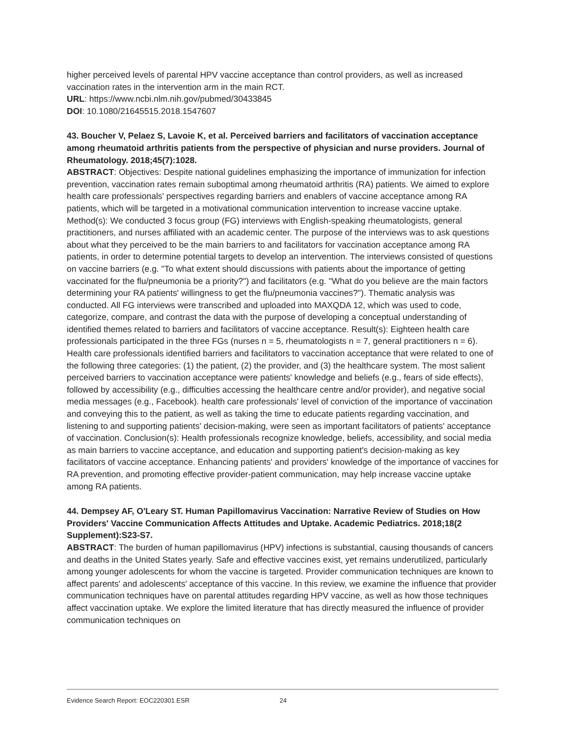higher perceived levels of parental HPV vaccine acceptance than control providers, as well as increased vaccination rates in the intervention arm in the main RCT.
URL: https://www.ncbi.nlm.nih.gov/pubmed/30433845
DOI: 10.1080/21645515.2018.1547607
43. Boucher V, Pelaez S, Lavoie K, et al. Perceived barriers and facilitators of vaccination acceptance among rheumatoid arthritis patients from the perspective of physician and nurse providers. Journal of Rheumatology. 2018;45(7):1028.
ABSTRACT: Objectives: Despite national guidelines emphasizing the importance of immunization for infection prevention, vaccination rates remain suboptimal among rheumatoid arthritis (RA) patients. We aimed to explore health care professionals' perspectives regarding barriers and enablers of vaccine acceptance among RA patients, which will be targeted in a motivational communication intervention to increase vaccine uptake. Method(s): We conducted 3 focus group (FG) interviews with English-speaking rheumatologists, general practitioners, and nurses affiliated with an academic center. The purpose of the interviews was to ask questions about what they perceived to be the main barriers to and facilitators for vaccination acceptance among RA patients, in order to determine potential targets to develop an intervention. The interviews consisted of questions on vaccine barriers (e.g. "To what extent should discussions with patients about the importance of getting vaccinated for the flu/pneumonia be a priority?") and facilitators (e.g. "What do you believe are the main factors determining your RA patients' willingness to get the flu/pneumonia vaccines?"). Thematic analysis was conducted. All FG interviews were transcribed and uploaded into MAXQDA 12, which was used to code, categorize, compare, and contrast the data with the purpose of developing a conceptual understanding of identified themes related to barriers and facilitators of vaccine acceptance. Result(s): Eighteen health care professionals participated in the three FGs (nurses n = 5, rheumatologists n = 7, general practitioners n = 6). Health care professionals identified barriers and facilitators to vaccination acceptance that were related to one of the following three categories: (1) the patient, (2) the provider, and (3) the healthcare system. The most salient perceived barriers to vaccination acceptance were patients' knowledge and beliefs (e.g., fears of side effects), followed by accessibility (e.g., difficulties accessing the healthcare centre and/or provider), and negative social media messages (e.g., Facebook). health care professionals' level of conviction of the importance of vaccination and conveying this to the patient, as well as taking the time to educate patients regarding vaccination, and listening to and supporting patients' decision-making, were seen as important facilitators of patients' acceptance of vaccination. Conclusion(s): Health professionals recognize knowledge, beliefs, accessibility, and social media as main barriers to vaccine acceptance, and education and supporting patient's decision-making as key facilitators of vaccine acceptance. Enhancing patients' and providers' knowledge of the importance of vaccines for RA prevention, and promoting effective provider-patient communication, may help increase vaccine uptake among RA patients.
44. Dempsey AF, O'Leary ST. Human Papillomavirus Vaccination: Narrative Review of Studies on How Providers' Vaccine Communication Affects Attitudes and Uptake. Academic Pediatrics. 2018;18(2 Supplement):S23-S7.
ABSTRACT: The burden of human papillomavirus (HPV) infections is substantial, causing thousands of cancers and deaths in the United States yearly. Safe and effective vaccines exist, yet remains underutilized, particularly among younger adolescents for whom the vaccine is targeted. Provider communication techniques are known to affect parents' and adolescents' acceptance of this vaccine. In this review, we examine the influence that provider communication techniques have on parental attitudes regarding HPV vaccine, as well as how those techniques affect vaccination uptake. We explore the limited literature that has directly measured the influence of provider communication techniques on
Evidence Search Report: EOC220301 ESR 24